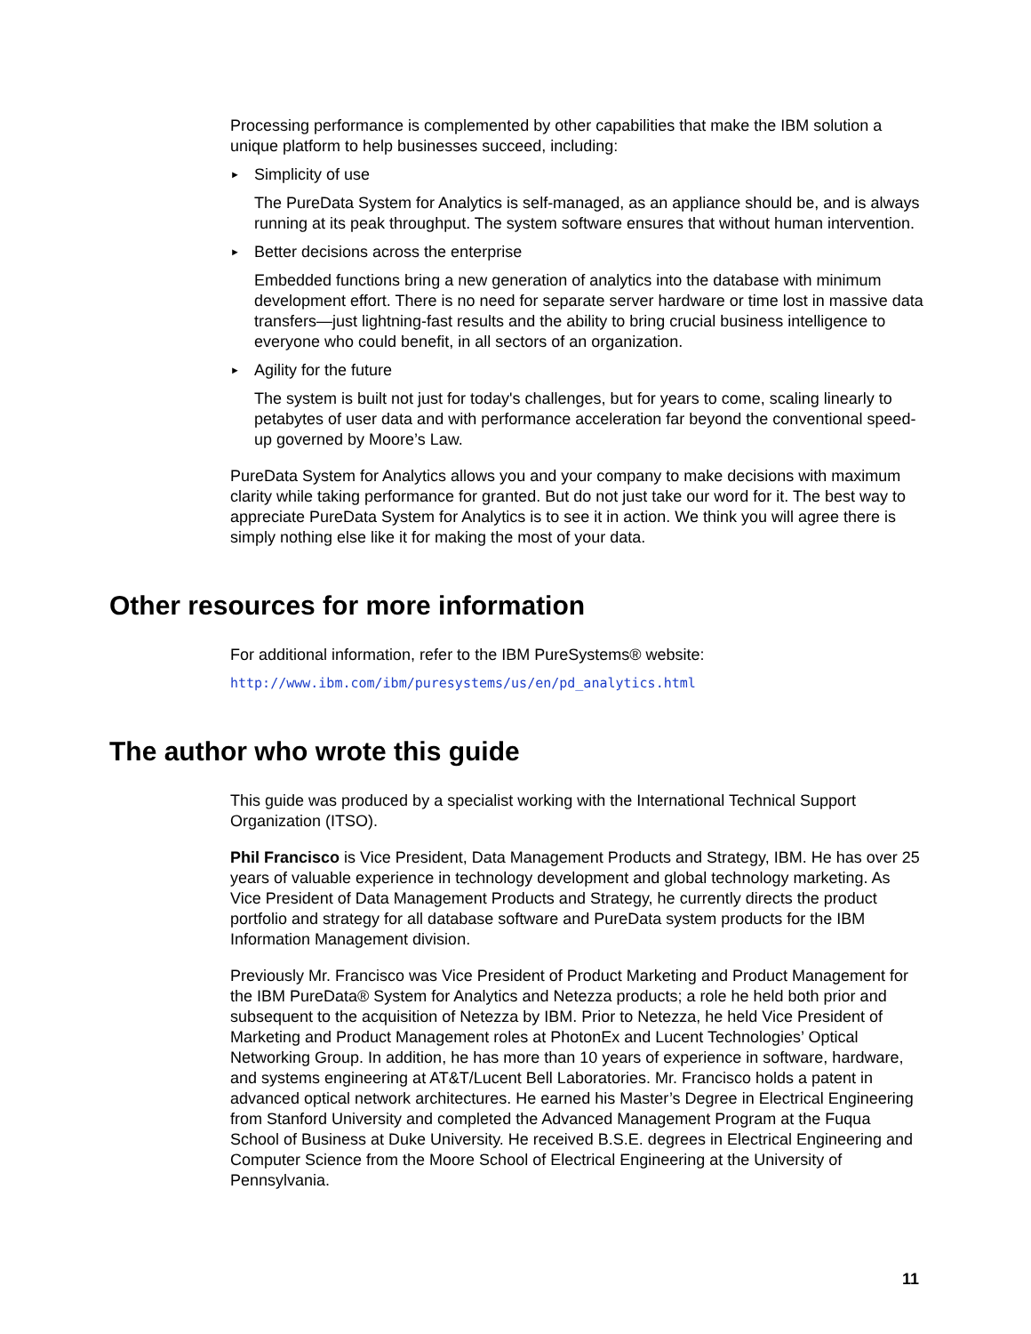Processing performance is complemented by other capabilities that make the IBM solution a unique platform to help businesses succeed, including:
► Simplicity of use
The PureData System for Analytics is self-managed, as an appliance should be, and is always running at its peak throughput. The system software ensures that without human intervention.
► Better decisions across the enterprise
Embedded functions bring a new generation of analytics into the database with minimum development effort. There is no need for separate server hardware or time lost in massive data transfers—just lightning-fast results and the ability to bring crucial business intelligence to everyone who could benefit, in all sectors of an organization.
► Agility for the future
The system is built not just for today's challenges, but for years to come, scaling linearly to petabytes of user data and with performance acceleration far beyond the conventional speed-up governed by Moore’s Law.
PureData System for Analytics allows you and your company to make decisions with maximum clarity while taking performance for granted. But do not just take our word for it. The best way to appreciate PureData System for Analytics is to see it in action. We think you will agree there is simply nothing else like it for making the most of your data.
Other resources for more information
For additional information, refer to the IBM PureSystems® website:
http://www.ibm.com/ibm/puresystems/us/en/pd_analytics.html
The author who wrote this guide
This guide was produced by a specialist working with the International Technical Support Organization (ITSO).
Phil Francisco is Vice President, Data Management Products and Strategy, IBM. He has over 25 years of valuable experience in technology development and global technology marketing. As Vice President of Data Management Products and Strategy, he currently directs the product portfolio and strategy for all database software and PureData system products for the IBM Information Management division.
Previously Mr. Francisco was Vice President of Product Marketing and Product Management for the IBM PureData® System for Analytics and Netezza products; a role he held both prior and subsequent to the acquisition of Netezza by IBM. Prior to Netezza, he held Vice President of Marketing and Product Management roles at PhotonEx and Lucent Technologies’ Optical Networking Group. In addition, he has more than 10 years of experience in software, hardware, and systems engineering at AT&T/Lucent Bell Laboratories. Mr. Francisco holds a patent in advanced optical network architectures. He earned his Master’s Degree in Electrical Engineering from Stanford University and completed the Advanced Management Program at the Fuqua School of Business at Duke University. He received B.S.E. degrees in Electrical Engineering and Computer Science from the Moore School of Electrical Engineering at the University of Pennsylvania.
11